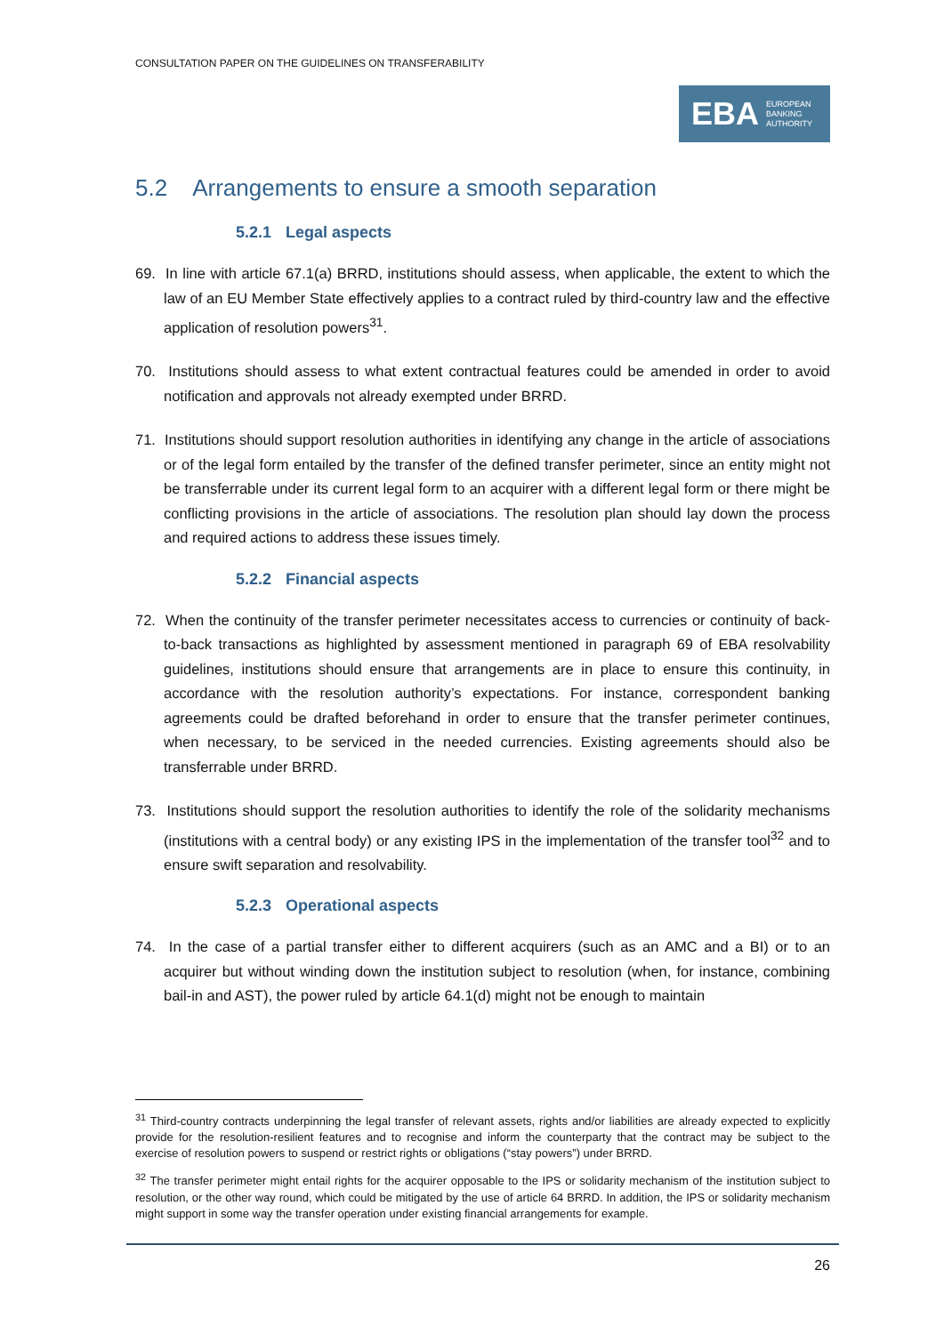CONSULTATION PAPER ON THE GUIDELINES ON TRANSFERABILITY
EBA EUROPEAN
BANKING
AUTHORITY
5.2 Arrangements to ensure a smooth separation
5.2.1 Legal aspects
69. In line with article 67.1(a) BRRD, institutions should assess, when applicable, the extent to which the law of an EU Member State effectively applies to a contract ruled by third-country law and the effective application of resolution powers<sup>31</sup>.
70. Institutions should assess to what extent contractual features could be amended in order to avoid notification and approvals not already exempted under BRRD.
71. Institutions should support resolution authorities in identifying any change in the article of associations or of the legal form entailed by the transfer of the defined transfer perimeter, since an entity might not be transferrable under its current legal form to an acquirer with a different legal form or there might be conflicting provisions in the article of associations. The resolution plan should lay down the process and required actions to address these issues timely.
5.2.2 Financial aspects
72. When the continuity of the transfer perimeter necessitates access to currencies or continuity of back-to-back transactions as highlighted by assessment mentioned in paragraph 69 of EBA resolvability guidelines, institutions should ensure that arrangements are in place to ensure this continuity, in accordance with the resolution authority’s expectations. For instance, correspondent banking agreements could be drafted beforehand in order to ensure that the transfer perimeter continues, when necessary, to be serviced in the needed currencies. Existing agreements should also be transferrable under BRRD.
73. Institutions should support the resolution authorities to identify the role of the solidarity mechanisms (institutions with a central body) or any existing IPS in the implementation of the transfer tool<sup>32</sup> and to ensure swift separation and resolvability.
5.2.3 Operational aspects
74. In the case of a partial transfer either to different acquirers (such as an AMC and a BI) or to an acquirer but without winding down the institution subject to resolution (when, for instance, combining bail-in and AST), the power ruled by article 64.1(d) might not be enough to maintain
<sup>31</sup> Third-country contracts underpinning the legal transfer of relevant assets, rights and/or liabilities are already expected to explicitly provide for the resolution-resilient features and to recognise and inform the counterparty that the contract may be subject to the exercise of resolution powers to suspend or restrict rights or obligations (“stay powers”) under BRRD.
<sup>32</sup> The transfer perimeter might entail rights for the acquirer opposable to the IPS or solidarity mechanism of the institution subject to resolution, or the other way round, which could be mitigated by the use of article 64 BRRD. In addition, the IPS or solidarity mechanism might support in some way the transfer operation under existing financial arrangements for example.
26